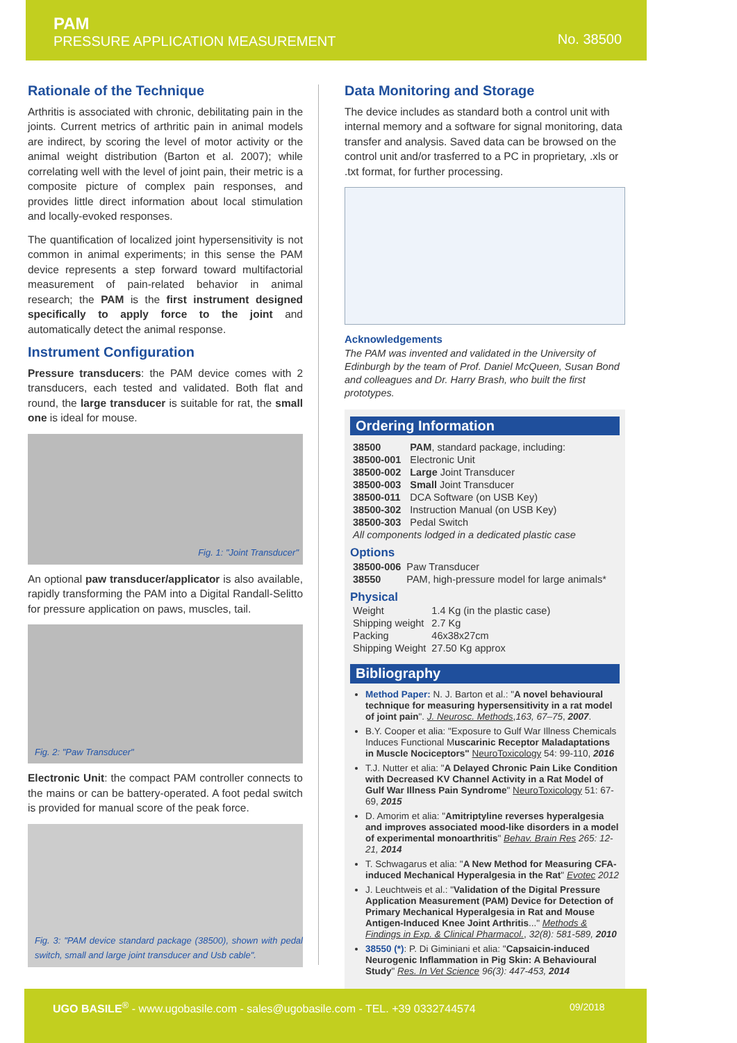PAM
PRESSURE APPLICATION MEASUREMENT
No. 38500
Rationale of the Technique
Arthritis is associated with chronic, debilitating pain in the joints. Current metrics of arthritic pain in animal models are indirect, by scoring the level of motor activity or the animal weight distribution (Barton et al. 2007); while correlating well with the level of joint pain, their metric is a composite picture of complex pain responses, and provides little direct information about local stimulation and locally-evoked responses.
The quantification of localized joint hypersensitivity is not common in animal experiments; in this sense the PAM device represents a step forward toward multifactorial measurement of pain-related behavior in animal research; the PAM is the first instrument designed specifically to apply force to the joint and automatically detect the animal response.
Instrument Configuration
Pressure transducers: the PAM device comes with 2 transducers, each tested and validated. Both flat and round, the large transducer is suitable for rat, the small one is ideal for mouse.
Fig. 1: "Joint Transducer"
An optional paw transducer/applicator is also available, rapidly transforming the PAM into a Digital Randall-Selitto for pressure application on paws, muscles, tail.
Fig. 2: "Paw Transducer"
Electronic Unit: the compact PAM controller connects to the mains or can be battery-operated. A foot pedal switch is provided for manual score of the peak force.
Fig. 3: "PAM device standard package (38500), shown with pedal switch, small and large joint transducer and Usb cable".
Data Monitoring and Storage
The device includes as standard both a control unit with internal memory and a software for signal monitoring, data transfer and analysis. Saved data can be browsed on the control unit and/or trasferred to a PC in proprietary, .xls or .txt format, for further processing.
Acknowledgements
The PAM was invented and validated in the University of Edinburgh by the team of Prof. Daniel McQueen, Susan Bond and colleagues and Dr. Harry Brash, who built the first prototypes.
Ordering Information
| 38500 | PAM , standard package, including: |
| 38500-001 | Electronic Unit |
| 38500-002 | Large Joint Transducer |
| 38500-003 | Small Joint Transducer |
| 38500-011 | DCA Software (on USB Key) |
| 38500-302 | Instruction Manual (on USB Key) |
| 38500-303 | Pedal Switch |
| All components lodged in a dedicated plastic case | |
Options
| 38500-006 | Paw Transducer |
| 38550 | PAM, high-pressure model for large animals* |
Physical
| Weight | 1.4 Kg (in the plastic case) |
| Shipping weight | 2.7 Kg |
| Packing | 46x38x27cm |
| Shipping Weight | 27.50 Kg approx |
Bibliography
Method Paper: N. J. Barton et al.: "A novel behavioural technique for measuring hypersensitivity in a rat model of joint pain". J. Neurosc. Methods,163, 67–75, 2007.
B.Y. Cooper et alia: "Exposure to Gulf War Illness Chemicals Induces Functional Muscarinic Receptor Maladaptations in Muscle Nociceptors" NeuroToxicology 54: 99-110, 2016
T.J. Nutter et alia: "A Delayed Chronic Pain Like Condition with Decreased KV Channel Activity in a Rat Model of Gulf War Illness Pain Syndrome" NeuroToxicology 51: 67-69, 2015
D. Amorim et alia: "Amitriptyline reverses hyperalgesia and improves associated mood-like disorders in a model of experimental monoarthritis" Behav. Brain Res 265: 12-21, 2014
T. Schwagarus et alia: "A New Method for Measuring CFA-induced Mechanical Hyperalgesia in the Rat" Evotec 2012
J. Leuchtweis et al.: "Validation of the Digital Pressure Application Measurement (PAM) Device for Detection of Primary Mechanical Hyperalgesia in Rat and Mouse Antigen-Induced Knee Joint Arthritis..." Methods & Findings in Exp. & Clinical Pharmacol., 32(8): 581-589, 2010
38550 (*): P. Di Giminiani et alia: "Capsaicin-induced Neurogenic Inflammation in Pig Skin: A Behavioural Study" Res. In Vet Science 96(3): 447-453, 2014
UGO BASILE<sup>®</sup> - www.ugobasile.com - sales@ugobasile.com - TEL. +39 0332744574 09/2018